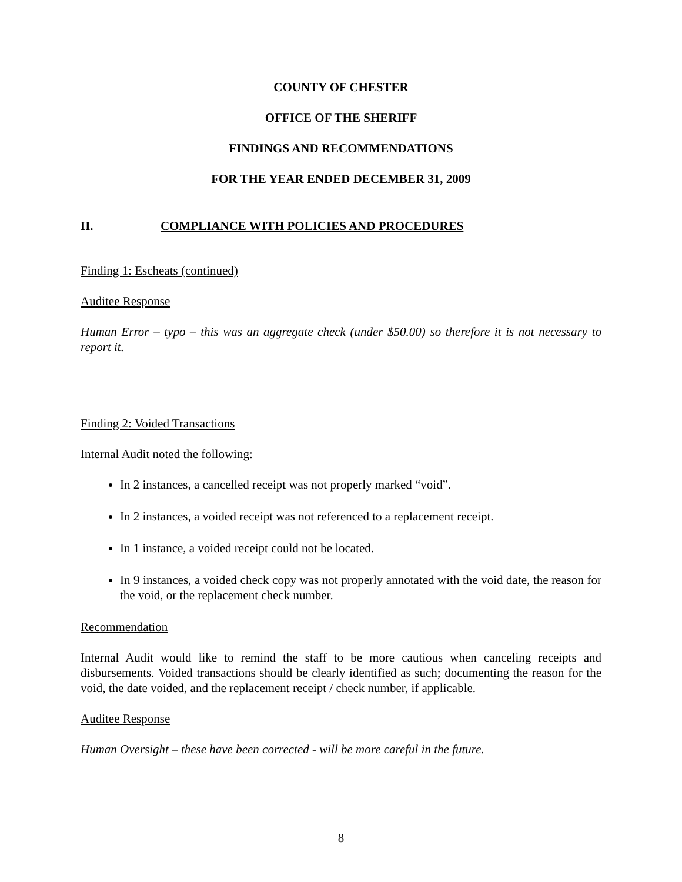COUNTY OF CHESTER
OFFICE OF THE SHERIFF
FINDINGS AND RECOMMENDATIONS
FOR THE YEAR ENDED DECEMBER 31, 2009
II. COMPLIANCE WITH POLICIES AND PROCEDURES
Finding 1: Escheats (continued)
Auditee Response
Human Error – typo – this was an aggregate check (under $50.00) so therefore it is not necessary to report it.
Finding 2: Voided Transactions
Internal Audit noted the following:
In 2 instances, a cancelled receipt was not properly marked “void”.
In 2 instances, a voided receipt was not referenced to a replacement receipt.
In 1 instance, a voided receipt could not be located.
In 9 instances, a voided check copy was not properly annotated with the void date, the reason for the void, or the replacement check number.
Recommendation
Internal Audit would like to remind the staff to be more cautious when canceling receipts and disbursements. Voided transactions should be clearly identified as such; documenting the reason for the void, the date voided, and the replacement receipt / check number, if applicable.
Auditee Response
Human Oversight – these have been corrected - will be more careful in the future.
8